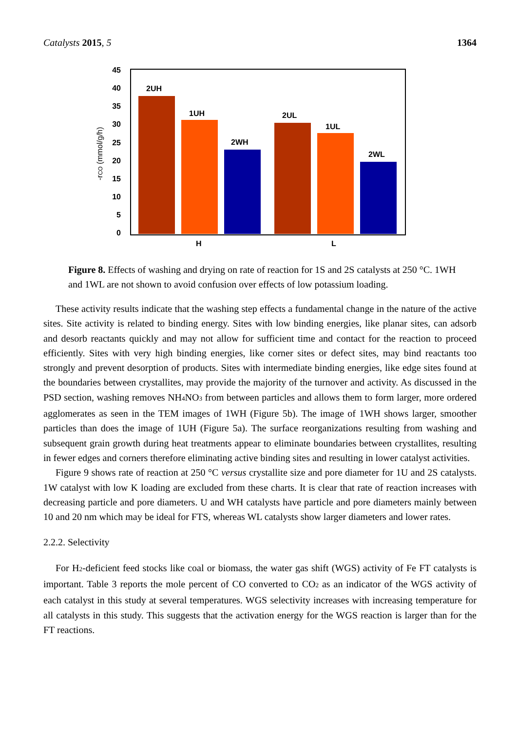Catalysts 2015, 5 1364
45
40
35
30
25
20
15
10
5
0
-rCO (mmol/g/h)
2UH
1UH
2WH
2UL
1UL
2WL
H
L
Figure 8. Effects of washing and drying on rate of reaction for 1S and 2S catalysts at 250 °C. 1WH and 1WL are not shown to avoid confusion over effects of low potassium loading.
These activity results indicate that the washing step effects a fundamental change in the nature of the active sites. Site activity is related to binding energy. Sites with low binding energies, like planar sites, can adsorb and desorb reactants quickly and may not allow for sufficient time and contact for the reaction to proceed efficiently. Sites with very high binding energies, like corner sites or defect sites, may bind reactants too strongly and prevent desorption of products. Sites with intermediate binding energies, like edge sites found at the boundaries between crystallites, may provide the majority of the turnover and activity. As discussed in the PSD section, washing removes NH<sub>4</sub>NO<sub>3</sub> from between particles and allows them to form larger, more ordered agglomerates as seen in the TEM images of 1WH (Figure 5b). The image of 1WH shows larger, smoother particles than does the image of 1UH (Figure 5a). The surface reorganizations resulting from washing and subsequent grain growth during heat treatments appear to eliminate boundaries between crystallites, resulting in fewer edges and corners therefore eliminating active binding sites and resulting in lower catalyst activities.
Figure 9 shows rate of reaction at 250 °C versus crystallite size and pore diameter for 1U and 2S catalysts. 1W catalyst with low K loading are excluded from these charts. It is clear that rate of reaction increases with decreasing particle and pore diameters. U and WH catalysts have particle and pore diameters mainly between 10 and 20 nm which may be ideal for FTS, whereas WL catalysts show larger diameters and lower rates.
2.2.2. Selectivity
For H<sub>2</sub>-deficient feed stocks like coal or biomass, the water gas shift (WGS) activity of Fe FT catalysts is important. Table 3 reports the mole percent of CO converted to CO<sub>2</sub> as an indicator of the WGS activity of each catalyst in this study at several temperatures. WGS selectivity increases with increasing temperature for all catalysts in this study. This suggests that the activation energy for the WGS reaction is larger than for the FT reactions.